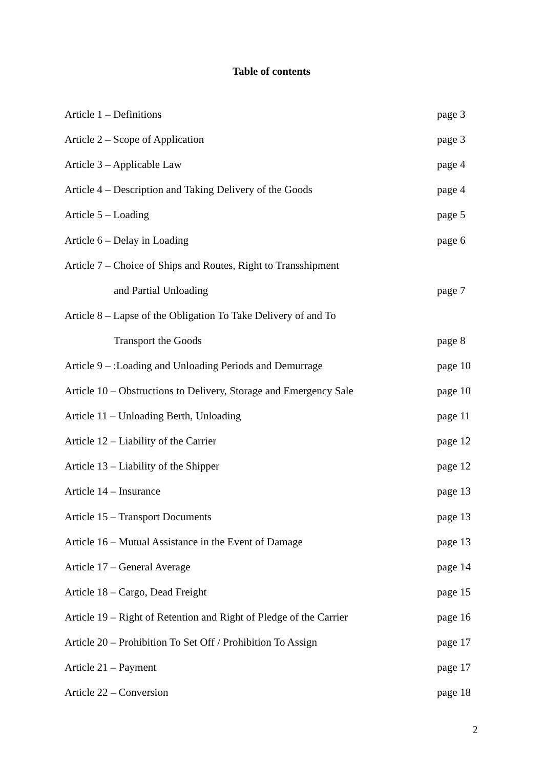Table of contents
| Article 1 – Definitions | page 3 |
| Article 2 – Scope of Application | page 3 |
| Article 3 – Applicable Law | page 4 |
| Article 4 – Description and Taking Delivery of the Goods | page 4 |
| Article 5 – Loading | page 5 |
| Article 6 – Delay in Loading | page 6 |
| Article 7 – Choice of Ships and Routes, Right to Transshipment | |
| and Partial Unloading | page 7 |
| Article 8 – Lapse of the Obligation To Take Delivery of and To | |
| Transport the Goods | page 8 |
| Article 9 – :Loading and Unloading Periods and Demurrage | page 10 |
| Article 10 – Obstructions to Delivery, Storage and Emergency Sale | page 10 |
| Article 11 – Unloading Berth, Unloading | page 11 |
| Article 12 – Liability of the Carrier | page 12 |
| Article 13 – Liability of the Shipper | page 12 |
| Article 14 – Insurance | page 13 |
| Article 15 – Transport Documents | page 13 |
| Article 16 – Mutual Assistance in the Event of Damage | page 13 |
| Article 17 – General Average | page 14 |
| Article 18 – Cargo, Dead Freight | page 15 |
| Article 19 – Right of Retention and Right of Pledge of the Carrier | page 16 |
| Article 20 – Prohibition To Set Off / Prohibition To Assign | page 17 |
| Article 21 – Payment | page 17 |
| Article 22 – Conversion | page 18 |
2